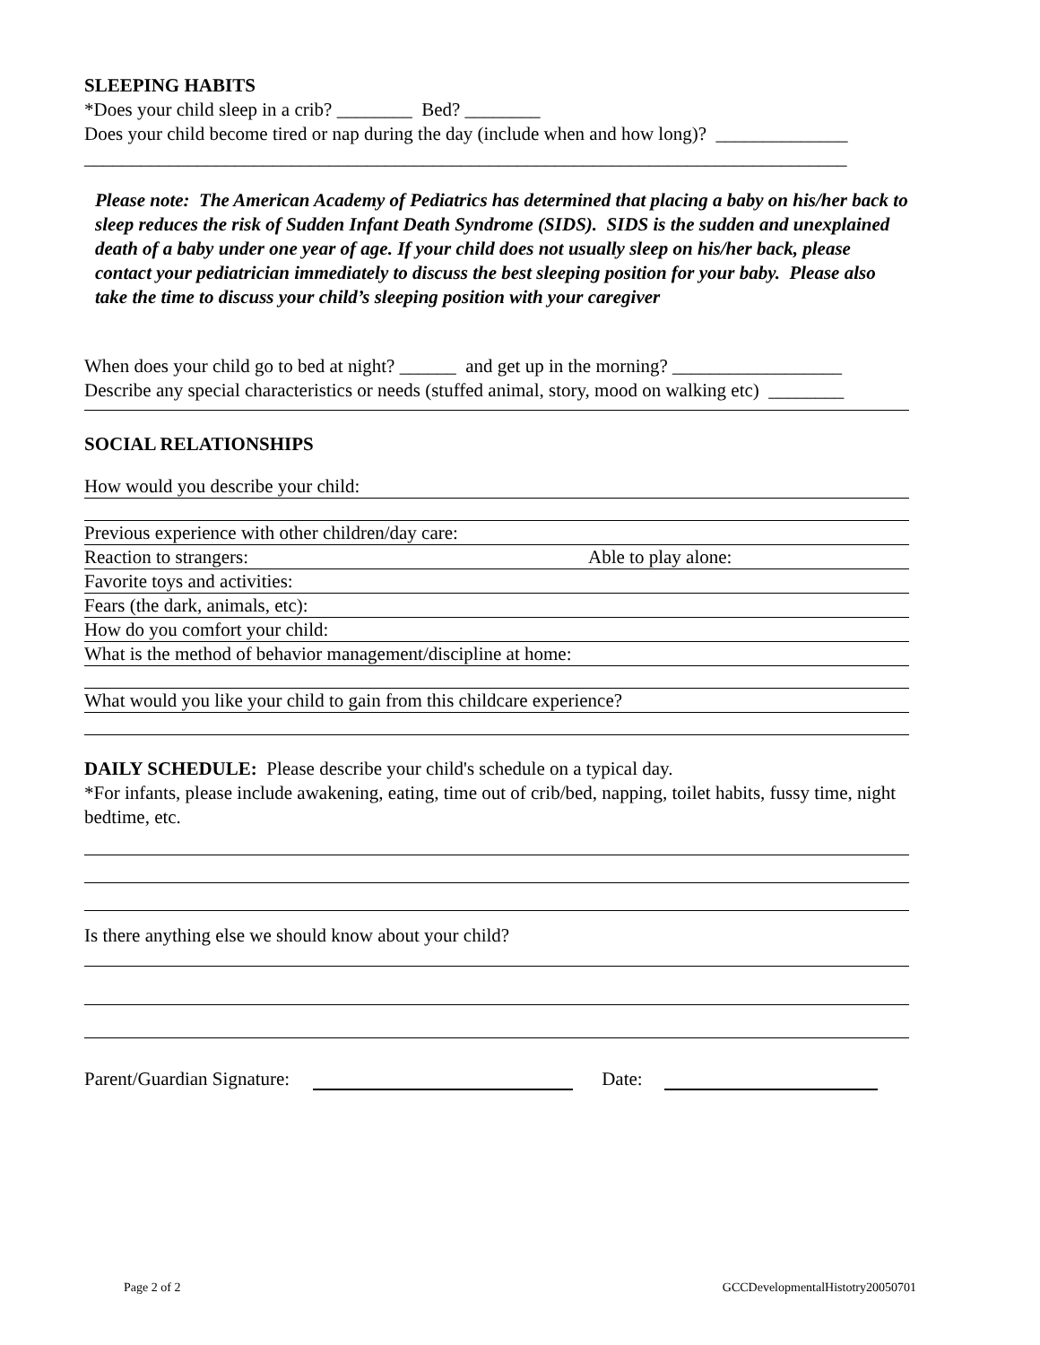SLEEPING HABITS
*Does your child sleep in a crib? ________ Bed? ________
Does your child become tired or nap during the day (include when and how long)? ______________
_________________________________________________________________________________
Please note: The American Academy of Pediatrics has determined that placing a baby on his/her back to sleep reduces the risk of Sudden Infant Death Syndrome (SIDS). SIDS is the sudden and unexplained death of a baby under one year of age. If your child does not usually sleep on his/her back, please contact your pediatrician immediately to discuss the best sleeping position for your baby. Please also take the time to discuss your child’s sleeping position with your caregiver
When does your child go to bed at night? ______ and get up in the morning? __________________
Describe any special characteristics or needs (stuffed animal, story, mood on walking etc) ________
SOCIAL RELATIONSHIPS
How would you describe your child:
Previous experience with other children/day care:
Reaction to strangers: Able to play alone:
Favorite toys and activities:
Fears (the dark, animals, etc):
How do you comfort your child:
What is the method of behavior management/discipline at home:
What would you like your child to gain from this childcare experience?
DAILY SCHEDULE: Please describe your child's schedule on a typical day.
*For infants, please include awakening, eating, time out of crib/bed, napping, toilet habits, fussy time, night bedtime, etc.
Is there anything else we should know about your child?
Parent/Guardian Signature: Date:
Page 2 of 2 GCCDevelopmentalHistotry20050701